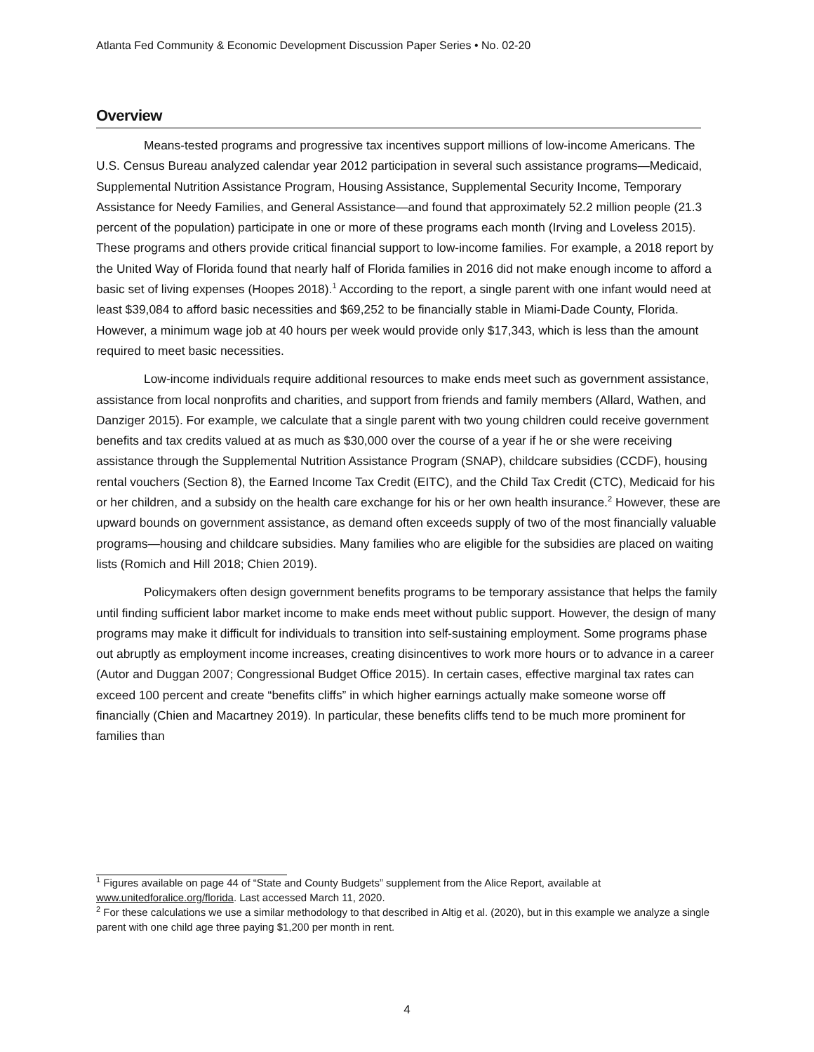Atlanta Fed Community & Economic Development Discussion Paper Series • No. 02-20
Overview
Means-tested programs and progressive tax incentives support millions of low-income Americans. The U.S. Census Bureau analyzed calendar year 2012 participation in several such assistance programs—Medicaid, Supplemental Nutrition Assistance Program, Housing Assistance, Supplemental Security Income, Temporary Assistance for Needy Families, and General Assistance—and found that approximately 52.2 million people (21.3 percent of the population) participate in one or more of these programs each month (Irving and Loveless 2015). These programs and others provide critical financial support to low-income families. For example, a 2018 report by the United Way of Florida found that nearly half of Florida families in 2016 did not make enough income to afford a basic set of living expenses (Hoopes 2018).<sup>1</sup> According to the report, a single parent with one infant would need at least $39,084 to afford basic necessities and $69,252 to be financially stable in Miami-Dade County, Florida. However, a minimum wage job at 40 hours per week would provide only $17,343, which is less than the amount required to meet basic necessities.
Low-income individuals require additional resources to make ends meet such as government assistance, assistance from local nonprofits and charities, and support from friends and family members (Allard, Wathen, and Danziger 2015). For example, we calculate that a single parent with two young children could receive government benefits and tax credits valued at as much as $30,000 over the course of a year if he or she were receiving assistance through the Supplemental Nutrition Assistance Program (SNAP), childcare subsidies (CCDF), housing rental vouchers (Section 8), the Earned Income Tax Credit (EITC), and the Child Tax Credit (CTC), Medicaid for his or her children, and a subsidy on the health care exchange for his or her own health insurance.<sup>2</sup> However, these are upward bounds on government assistance, as demand often exceeds supply of two of the most financially valuable programs—housing and childcare subsidies. Many families who are eligible for the subsidies are placed on waiting lists (Romich and Hill 2018; Chien 2019).
Policymakers often design government benefits programs to be temporary assistance that helps the family until finding sufficient labor market income to make ends meet without public support. However, the design of many programs may make it difficult for individuals to transition into self-sustaining employment. Some programs phase out abruptly as employment income increases, creating disincentives to work more hours or to advance in a career (Autor and Duggan 2007; Congressional Budget Office 2015). In certain cases, effective marginal tax rates can exceed 100 percent and create “benefits cliffs” in which higher earnings actually make someone worse off financially (Chien and Macartney 2019). In particular, these benefits cliffs tend to be much more prominent for families than
<sup>1</sup> Figures available on page 44 of “State and County Budgets” supplement from the Alice Report, available at www.unitedforalice.org/florida. Last accessed March 11, 2020.
<sup>2</sup> For these calculations we use a similar methodology to that described in Altig et al. (2020), but in this example we analyze a single parent with one child age three paying $1,200 per month in rent.
4